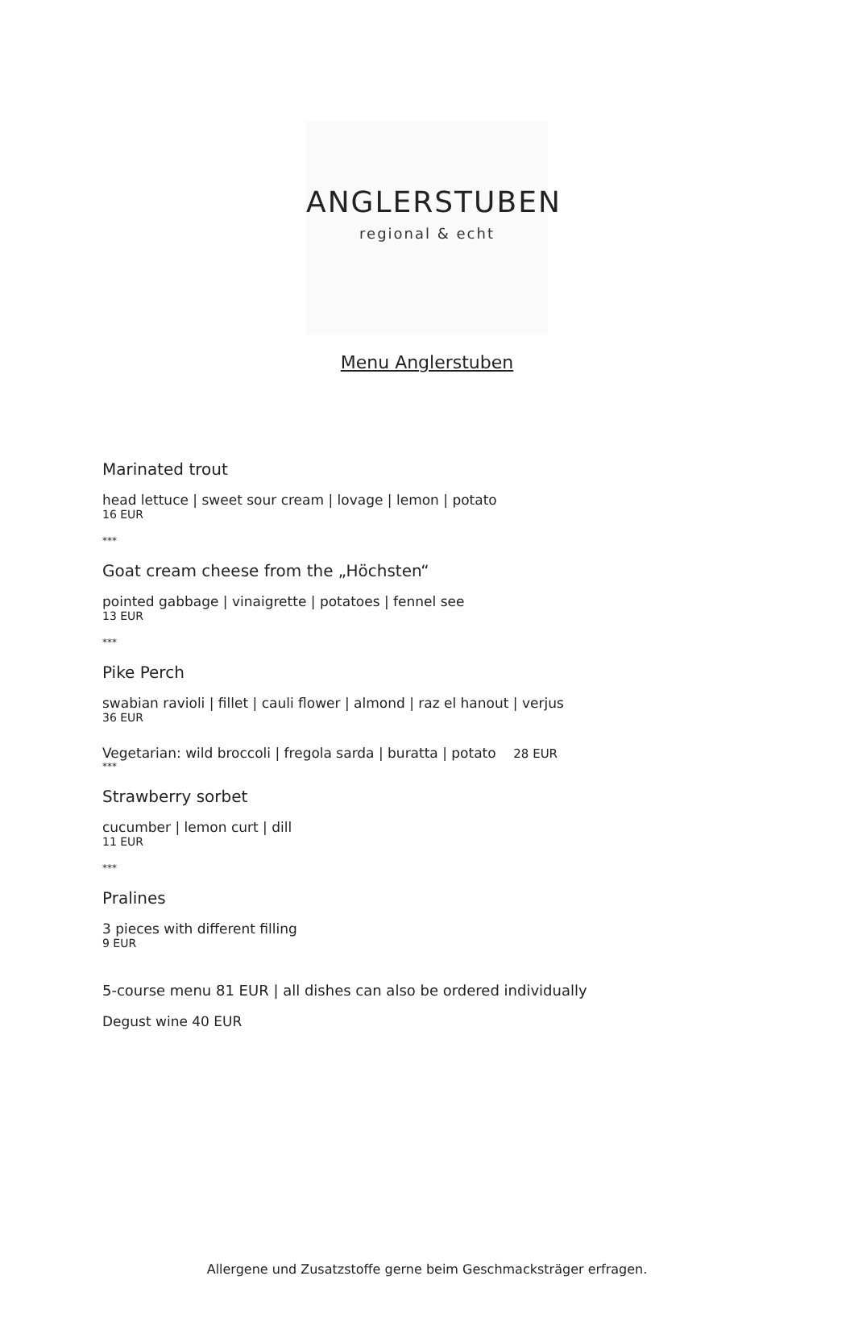ANGLERSTUBEN
regional & echt
Menu Anglerstuben
Marinated trout
head lettuce | sweet sour cream | lovage | lemon | potato
16 EUR
***
Goat cream cheese from the „Höchsten“
pointed gabbage | vinaigrette | potatoes | fennel see
13 EUR
***
Pike Perch
swabian ravioli | fillet | cauli flower | almond | raz el hanout | verjus
36 EUR
Vegetarian: wild broccoli | fregola sarda | buratta | potato 28 EUR
***
Strawberry sorbet
cucumber | lemon curt | dill
11 EUR
***
Pralines
3 pieces with different filling
9 EUR
5-course menu 81 EUR | all dishes can also be ordered individually
Degust wine 40 EUR
Allergene und Zusatzstoffe gerne beim Geschmacksträger erfragen.